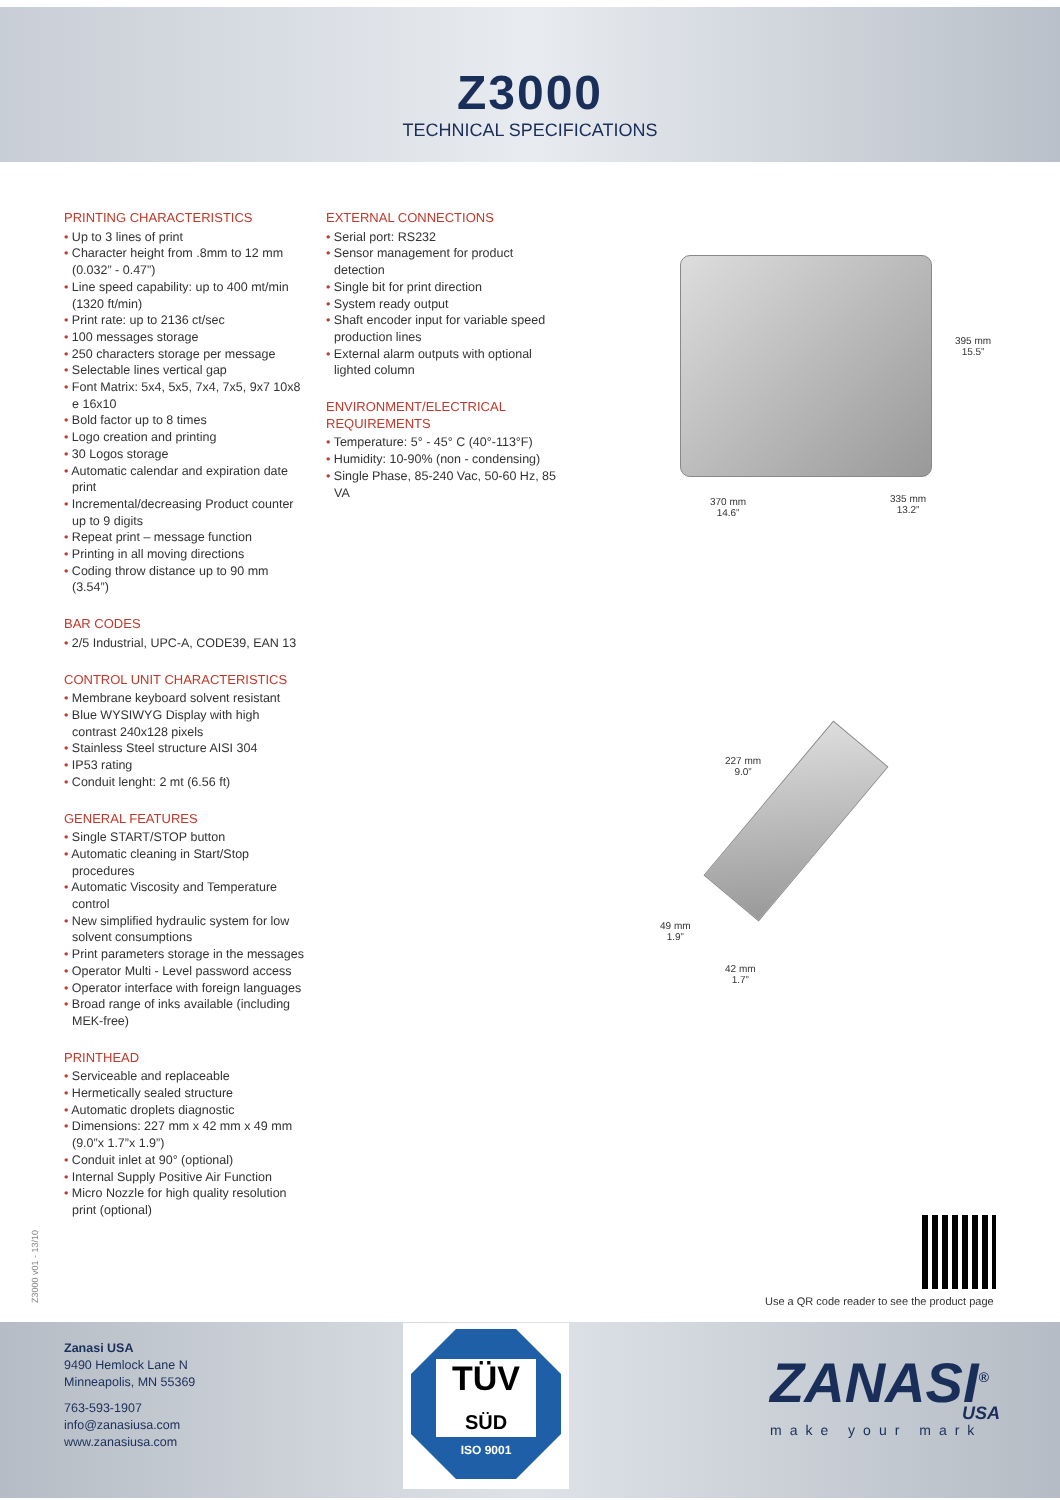Z3000
TECHNICAL SPECIFICATIONS
PRINTING CHARACTERISTICS
• Up to 3 lines of print
• Character height from .8mm to 12 mm (0.032” - 0.47”)
• Line speed capability: up to 400 mt/min (1320 ft/min)
• Print rate: up to 2136 ct/sec
• 100 messages storage
• 250 characters storage per message
• Selectable lines vertical gap
• Font Matrix: 5x4, 5x5, 7x4, 7x5, 9x7 10x8 e 16x10
• Bold factor up to 8 times
• Logo creation and printing
• 30 Logos storage
• Automatic calendar and expiration date print
• Incremental/decreasing Product counter up to 9 digits
• Repeat print – message function
• Printing in all moving directions
• Coding throw distance up to 90 mm (3.54”)
BAR CODES
• 2/5 Industrial, UPC-A, CODE39, EAN 13
CONTROL UNIT CHARACTERISTICS
• Membrane keyboard solvent resistant
• Blue WYSIWYG Display with high contrast 240x128 pixels
• Stainless Steel structure AISI 304
• IP53 rating
• Conduit lenght: 2 mt (6.56 ft)
GENERAL FEATURES
• Single START/STOP button
• Automatic cleaning in Start/Stop procedures
• Automatic Viscosity and Temperature control
• New simplified hydraulic system for low solvent consumptions
• Print parameters storage in the messages
• Operator Multi - Level password access
• Operator interface with foreign languages
• Broad range of inks available (including MEK-free)
PRINTHEAD
• Serviceable and replaceable
• Hermetically sealed structure
• Automatic droplets diagnostic
• Dimensions: 227 mm x 42 mm x 49 mm (9.0”x 1.7”x 1.9”)
• Conduit inlet at 90° (optional)
• Internal Supply Positive Air Function
• Micro Nozzle for high quality resolution print (optional)
EXTERNAL CONNECTIONS
• Serial port: RS232
• Sensor management for product detection
• Single bit for print direction
• System ready output
• Shaft encoder input for variable speed production lines
• External alarm outputs with optional lighted column
ENVIRONMENT/ELECTRICAL REQUIREMENTS
• Temperature: 5° - 45° C (40°-113°F)
• Humidity: 10-90% (non - condensing)
• Single Phase, 85-240 Vac, 50-60 Hz, 85 VA
395 mm
15.5”
370 mm
14.6”
335 mm
13.2”
227 mm
9.0”
49 mm
1.9”
42 mm
1.7”
Use a QR code reader to see the product page
Z3000 v01 - 13/10
Zanasi USA
9490 Hemlock Lane N
Minneapolis, MN 55369
763-593-1907
info@zanasiusa.com
www.zanasiusa.com
TÜV
SÜD
ISO 9001
ZANASI<sup>®</sup> USA
make your mark